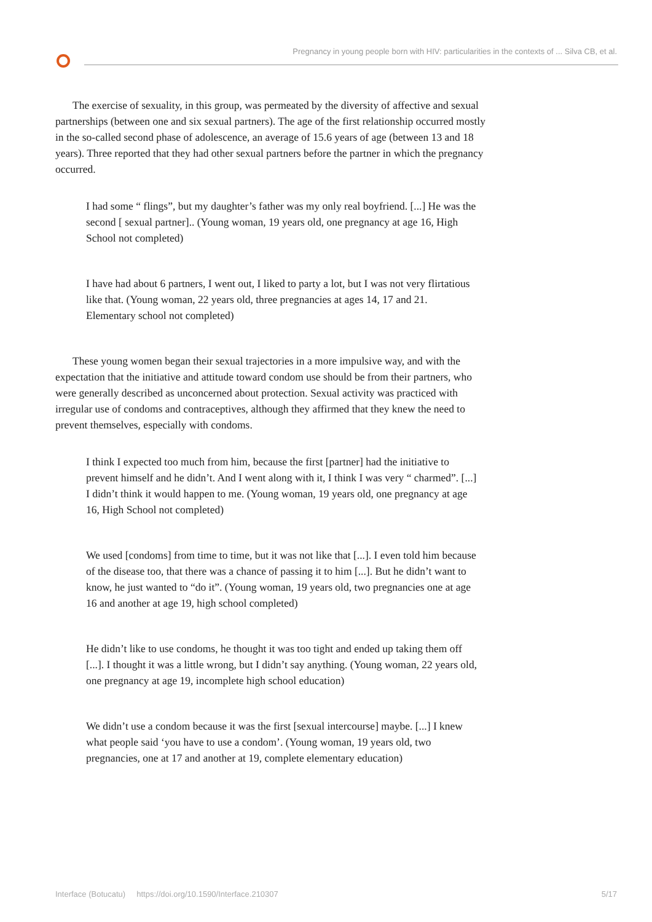Pregnancy in young people born with HIV: particularities in the contexts of ... Silva CB, et al.
The exercise of sexuality, in this group, was permeated by the diversity of affective and sexual partnerships (between one and six sexual partners). The age of the first relationship occurred mostly in the so-called second phase of adolescence, an average of 15.6 years of age (between 13 and 18 years). Three reported that they had other sexual partners before the partner in which the pregnancy occurred.
I had some “ flings”, but my daughter’s father was my only real boyfriend. [...] He was the second [ sexual partner].. (Young woman, 19 years old, one pregnancy at age 16, High School not completed)
I have had about 6 partners, I went out, I liked to party a lot, but I was not very flirtatious like that. (Young woman, 22 years old, three pregnancies at ages 14, 17 and 21. Elementary school not completed)
These young women began their sexual trajectories in a more impulsive way, and with the expectation that the initiative and attitude toward condom use should be from their partners, who were generally described as unconcerned about protection. Sexual activity was practiced with irregular use of condoms and contraceptives, although they affirmed that they knew the need to prevent themselves, especially with condoms.
I think I expected too much from him, because the first [partner] had the initiative to prevent himself and he didn’t. And I went along with it, I think I was very “ charmed”. [...] I didn’t think it would happen to me. (Young woman, 19 years old, one pregnancy at age 16, High School not completed)
We used [condoms] from time to time, but it was not like that [...]. I even told him because of the disease too, that there was a chance of passing it to him [...]. But he didn’t want to know, he just wanted to “do it”. (Young woman, 19 years old, two pregnancies one at age 16 and another at age 19, high school completed)
He didn’t like to use condoms, he thought it was too tight and ended up taking them off [...]. I thought it was a little wrong, but I didn’t say anything. (Young woman, 22 years old, one pregnancy at age 19, incomplete high school education)
We didn’t use a condom because it was the first [sexual intercourse] maybe. [...] I knew what people said ‘you have to use a condom’. (Young woman, 19 years old, two pregnancies, one at 17 and another at 19, complete elementary education)
Interface (Botucatu) https://doi.org/10.1590/Interface.210307 5/17